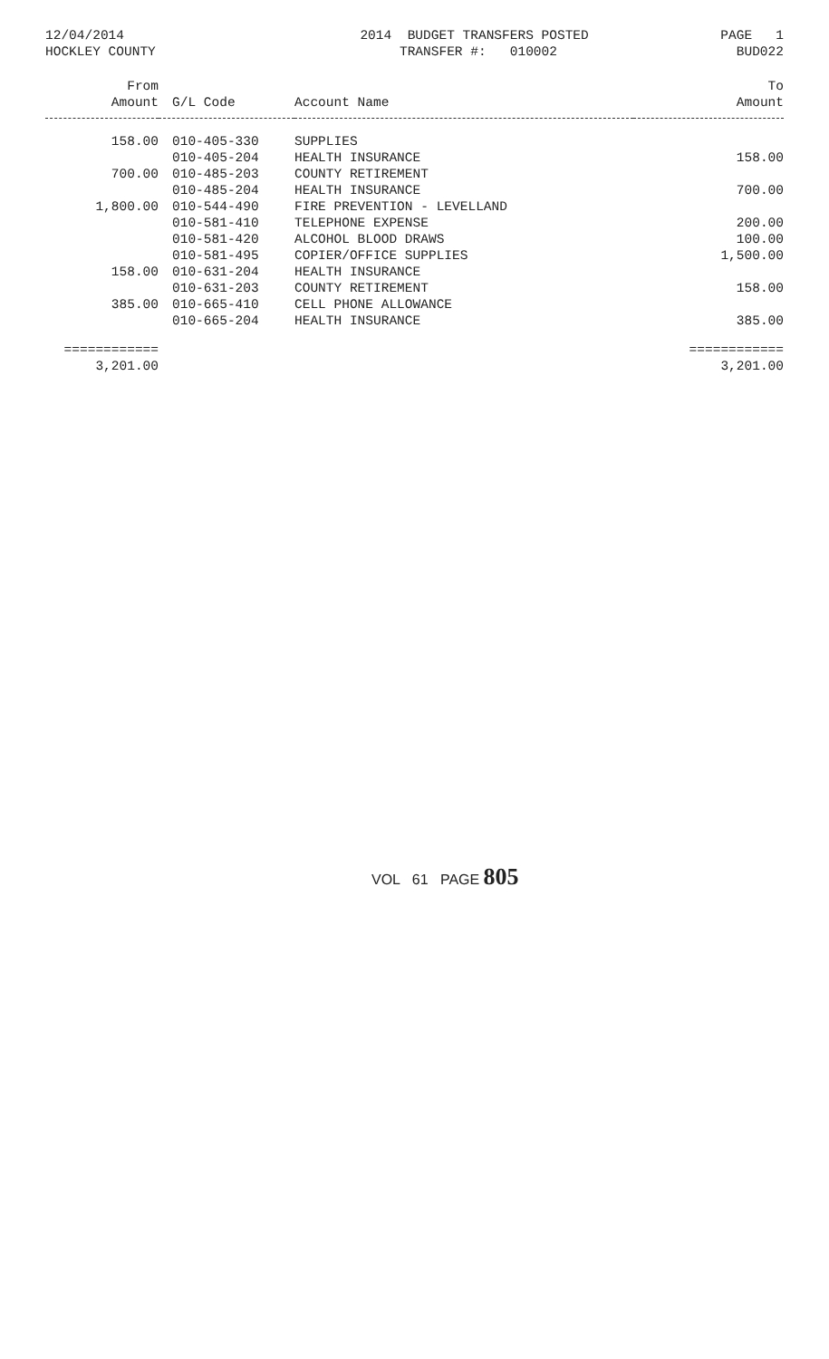12/04/2014
HOCKLEY COUNTY
2014 BUDGET TRANSFERS POSTED
TRANSFER #: 010002
PAGE 1
BUD022
| From Amount | G/L Code | Account Name | To Amount |
| --- | --- | --- | --- |
| 158.00 | 010-405-330 | SUPPLIES | |
| | 010-405-204 | HEALTH INSURANCE | 158.00 |
| 700.00 | 010-485-203 | COUNTY RETIREMENT | |
| | 010-485-204 | HEALTH INSURANCE | 700.00 |
| 1,800.00 | 010-544-490 | FIRE PREVENTION - LEVELLAND | |
| | 010-581-410 | TELEPHONE EXPENSE | 200.00 |
| | 010-581-420 | ALCOHOL BLOOD DRAWS | 100.00 |
| | 010-581-495 | COPIER/OFFICE SUPPLIES | 1,500.00 |
| 158.00 | 010-631-204 | HEALTH INSURANCE | |
| | 010-631-203 | COUNTY RETIREMENT | 158.00 |
| 385.00 | 010-665-410 | CELL PHONE ALLOWANCE | |
| | 010-665-204 | HEALTH INSURANCE | 385.00 |
| ============ | | | ============ |
| 3,201.00 | | | 3,201.00 |
VOL 61 PAGE 805